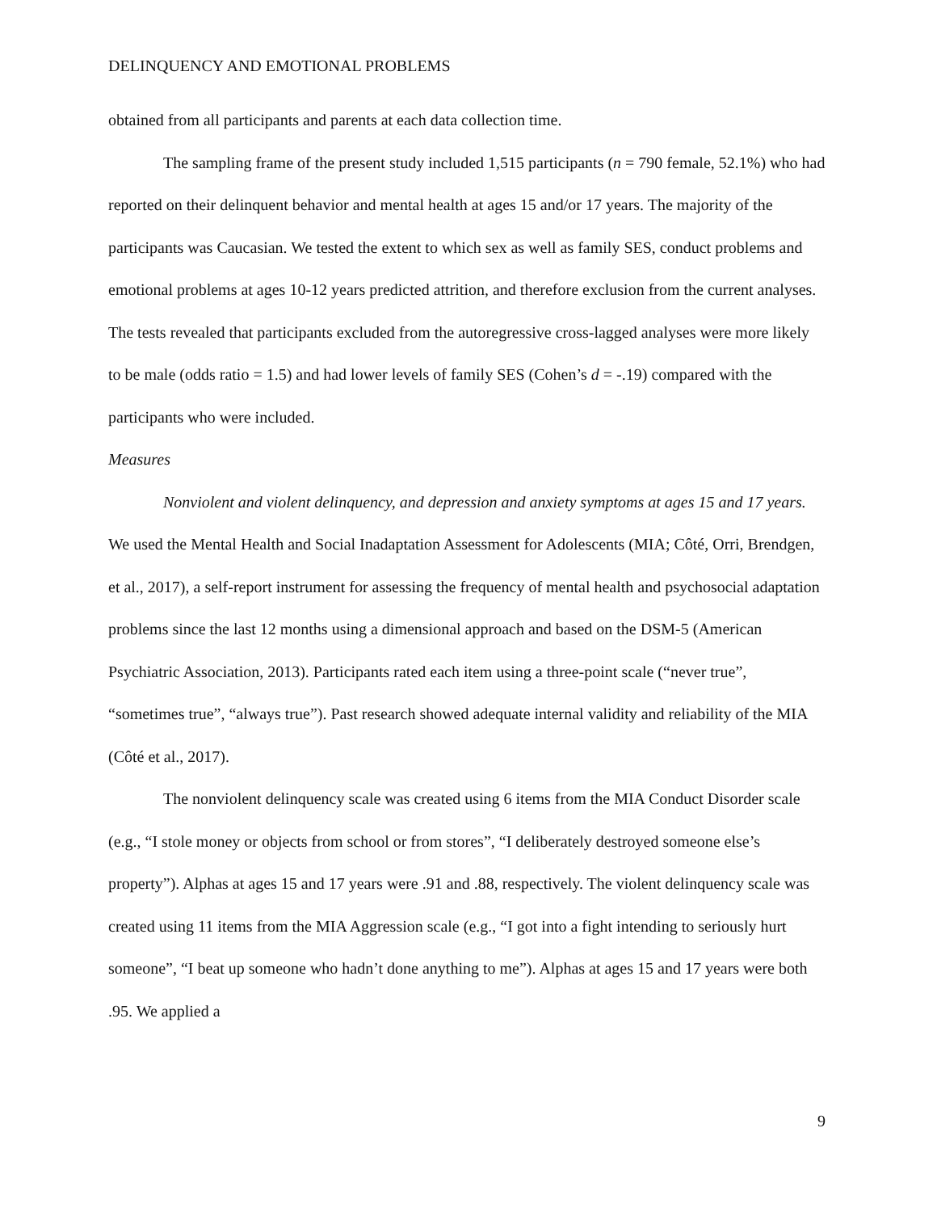DELINQUENCY AND EMOTIONAL PROBLEMS
obtained from all participants and parents at each data collection time.
The sampling frame of the present study included 1,515 participants (n = 790 female, 52.1%) who had reported on their delinquent behavior and mental health at ages 15 and/or 17 years. The majority of the participants was Caucasian. We tested the extent to which sex as well as family SES, conduct problems and emotional problems at ages 10-12 years predicted attrition, and therefore exclusion from the current analyses. The tests revealed that participants excluded from the autoregressive cross-lagged analyses were more likely to be male (odds ratio = 1.5) and had lower levels of family SES (Cohen’s d = -.19) compared with the participants who were included.
Measures
Nonviolent and violent delinquency, and depression and anxiety symptoms at ages 15 and 17 years. We used the Mental Health and Social Inadaptation Assessment for Adolescents (MIA; Côté, Orri, Brendgen, et al., 2017), a self-report instrument for assessing the frequency of mental health and psychosocial adaptation problems since the last 12 months using a dimensional approach and based on the DSM-5 (American Psychiatric Association, 2013). Participants rated each item using a three-point scale (“never true”, “sometimes true”, “always true”). Past research showed adequate internal validity and reliability of the MIA (Côté et al., 2017).
The nonviolent delinquency scale was created using 6 items from the MIA Conduct Disorder scale (e.g., “I stole money or objects from school or from stores”, “I deliberately destroyed someone else’s property”). Alphas at ages 15 and 17 years were .91 and .88, respectively. The violent delinquency scale was created using 11 items from the MIA Aggression scale (e.g., “I got into a fight intending to seriously hurt someone”, “I beat up someone who hadn’t done anything to me”). Alphas at ages 15 and 17 years were both .95. We applied a
9